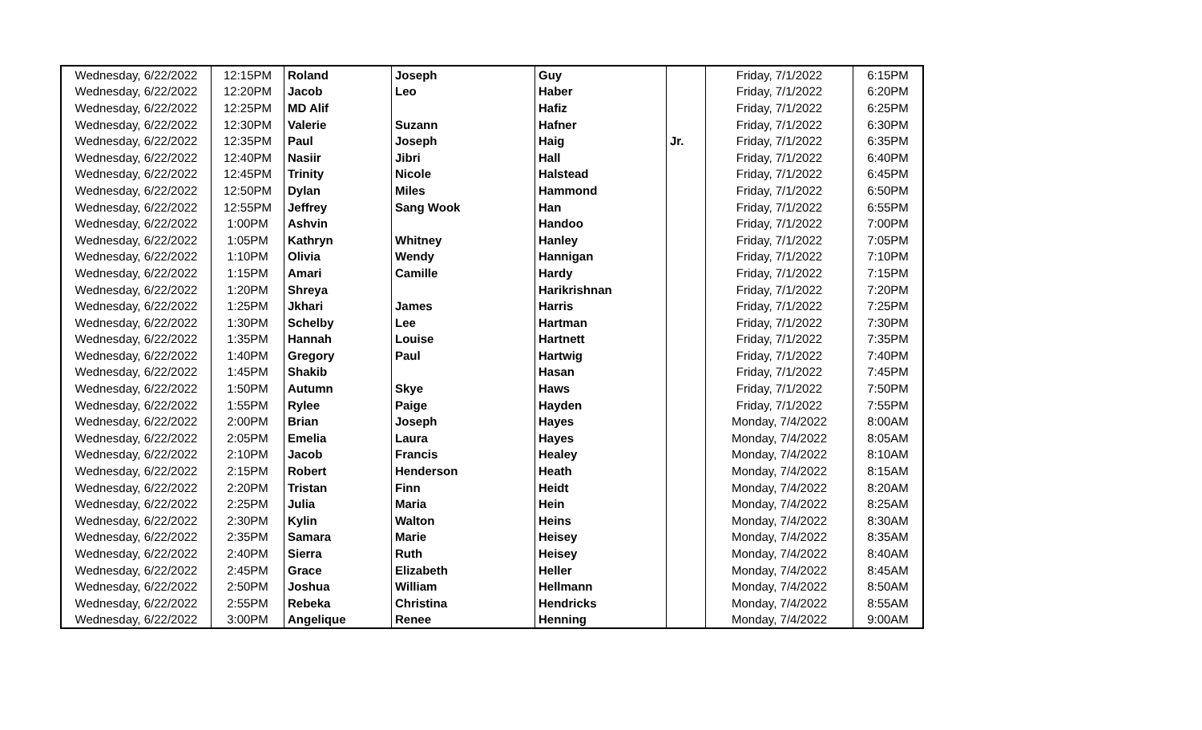| Wednesday, 6/22/2022 | 12:15PM | Roland | Joseph | Guy | | Friday, 7/1/2022 | 6:15PM |
| Wednesday, 6/22/2022 | 12:20PM | Jacob | Leo | Haber | | Friday, 7/1/2022 | 6:20PM |
| Wednesday, 6/22/2022 | 12:25PM | MD Alif | | Hafiz | | Friday, 7/1/2022 | 6:25PM |
| Wednesday, 6/22/2022 | 12:30PM | Valerie | Suzann | Hafner | | Friday, 7/1/2022 | 6:30PM |
| Wednesday, 6/22/2022 | 12:35PM | Paul | Joseph | Haig | Jr. | Friday, 7/1/2022 | 6:35PM |
| Wednesday, 6/22/2022 | 12:40PM | Nasiir | Jibri | Hall | | Friday, 7/1/2022 | 6:40PM |
| Wednesday, 6/22/2022 | 12:45PM | Trinity | Nicole | Halstead | | Friday, 7/1/2022 | 6:45PM |
| Wednesday, 6/22/2022 | 12:50PM | Dylan | Miles | Hammond | | Friday, 7/1/2022 | 6:50PM |
| Wednesday, 6/22/2022 | 12:55PM | Jeffrey | Sang Wook | Han | | Friday, 7/1/2022 | 6:55PM |
| Wednesday, 6/22/2022 | 1:00PM | Ashvin | | Handoo | | Friday, 7/1/2022 | 7:00PM |
| Wednesday, 6/22/2022 | 1:05PM | Kathryn | Whitney | Hanley | | Friday, 7/1/2022 | 7:05PM |
| Wednesday, 6/22/2022 | 1:10PM | Olivia | Wendy | Hannigan | | Friday, 7/1/2022 | 7:10PM |
| Wednesday, 6/22/2022 | 1:15PM | Amari | Camille | Hardy | | Friday, 7/1/2022 | 7:15PM |
| Wednesday, 6/22/2022 | 1:20PM | Shreya | | Harikrishnan | | Friday, 7/1/2022 | 7:20PM |
| Wednesday, 6/22/2022 | 1:25PM | Jkhari | James | Harris | | Friday, 7/1/2022 | 7:25PM |
| Wednesday, 6/22/2022 | 1:30PM | Schelby | Lee | Hartman | | Friday, 7/1/2022 | 7:30PM |
| Wednesday, 6/22/2022 | 1:35PM | Hannah | Louise | Hartnett | | Friday, 7/1/2022 | 7:35PM |
| Wednesday, 6/22/2022 | 1:40PM | Gregory | Paul | Hartwig | | Friday, 7/1/2022 | 7:40PM |
| Wednesday, 6/22/2022 | 1:45PM | Shakib | | Hasan | | Friday, 7/1/2022 | 7:45PM |
| Wednesday, 6/22/2022 | 1:50PM | Autumn | Skye | Haws | | Friday, 7/1/2022 | 7:50PM |
| Wednesday, 6/22/2022 | 1:55PM | Rylee | Paige | Hayden | | Friday, 7/1/2022 | 7:55PM |
| Wednesday, 6/22/2022 | 2:00PM | Brian | Joseph | Hayes | | Monday, 7/4/2022 | 8:00AM |
| Wednesday, 6/22/2022 | 2:05PM | Emelia | Laura | Hayes | | Monday, 7/4/2022 | 8:05AM |
| Wednesday, 6/22/2022 | 2:10PM | Jacob | Francis | Healey | | Monday, 7/4/2022 | 8:10AM |
| Wednesday, 6/22/2022 | 2:15PM | Robert | Henderson | Heath | | Monday, 7/4/2022 | 8:15AM |
| Wednesday, 6/22/2022 | 2:20PM | Tristan | Finn | Heidt | | Monday, 7/4/2022 | 8:20AM |
| Wednesday, 6/22/2022 | 2:25PM | Julia | Maria | Hein | | Monday, 7/4/2022 | 8:25AM |
| Wednesday, 6/22/2022 | 2:30PM | Kylin | Walton | Heins | | Monday, 7/4/2022 | 8:30AM |
| Wednesday, 6/22/2022 | 2:35PM | Samara | Marie | Heisey | | Monday, 7/4/2022 | 8:35AM |
| Wednesday, 6/22/2022 | 2:40PM | Sierra | Ruth | Heisey | | Monday, 7/4/2022 | 8:40AM |
| Wednesday, 6/22/2022 | 2:45PM | Grace | Elizabeth | Heller | | Monday, 7/4/2022 | 8:45AM |
| Wednesday, 6/22/2022 | 2:50PM | Joshua | William | Hellmann | | Monday, 7/4/2022 | 8:50AM |
| Wednesday, 6/22/2022 | 2:55PM | Rebeka | Christina | Hendricks | | Monday, 7/4/2022 | 8:55AM |
| Wednesday, 6/22/2022 | 3:00PM | Angelique | Renee | Henning | | Monday, 7/4/2022 | 9:00AM |